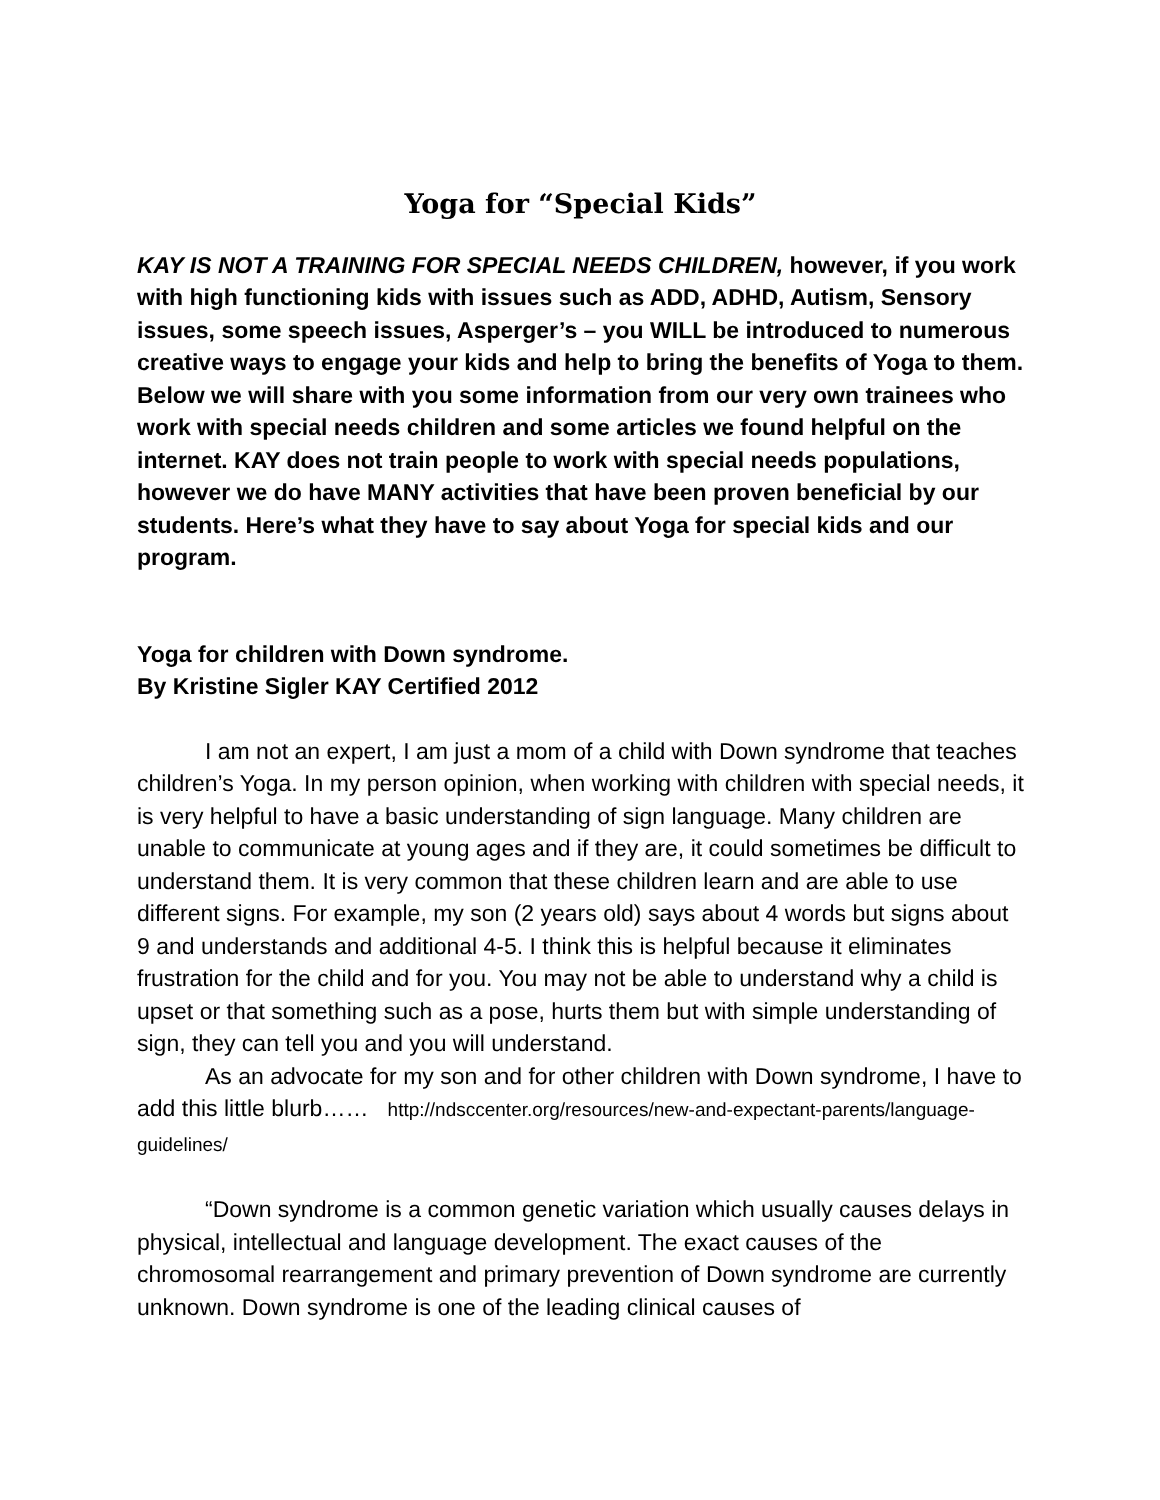Yoga for “Special Kids”
KAY IS NOT A TRAINING FOR SPECIAL NEEDS CHILDREN, however, if you work with high functioning kids with issues such as ADD, ADHD, Autism, Sensory issues, some speech issues, Asperger’s – you WILL be introduced to numerous creative ways to engage your kids and help to bring the benefits of Yoga to them. Below we will share with you some information from our very own trainees who work with special needs children and some articles we found helpful on the internet. KAY does not train people to work with special needs populations, however we do have MANY activities that have been proven beneficial by our students. Here’s what they have to say about Yoga for special kids and our program.
Yoga for children with Down syndrome.
By Kristine Sigler KAY Certified 2012
I am not an expert, I am just a mom of a child with Down syndrome that teaches children’s Yoga. In my person opinion, when working with children with special needs, it is very helpful to have a basic understanding of sign language. Many children are unable to communicate at young ages and if they are, it could sometimes be difficult to understand them. It is very common that these children learn and are able to use different signs. For example, my son (2 years old) says about 4 words but signs about 9 and understands and additional 4-5. I think this is helpful because it eliminates frustration for the child and for you. You may not be able to understand why a child is upset or that something such as a pose, hurts them but with simple understanding of sign, they can tell you and you will understand.
As an advocate for my son and for other children with Down syndrome, I have to add this little blurb…… http://ndsccenter.org/resources/new-and-expectant-parents/language-guidelines/
“Down syndrome is a common genetic variation which usually causes delays in physical, intellectual and language development. The exact causes of the chromosomal rearrangement and primary prevention of Down syndrome are currently unknown. Down syndrome is one of the leading clinical causes of